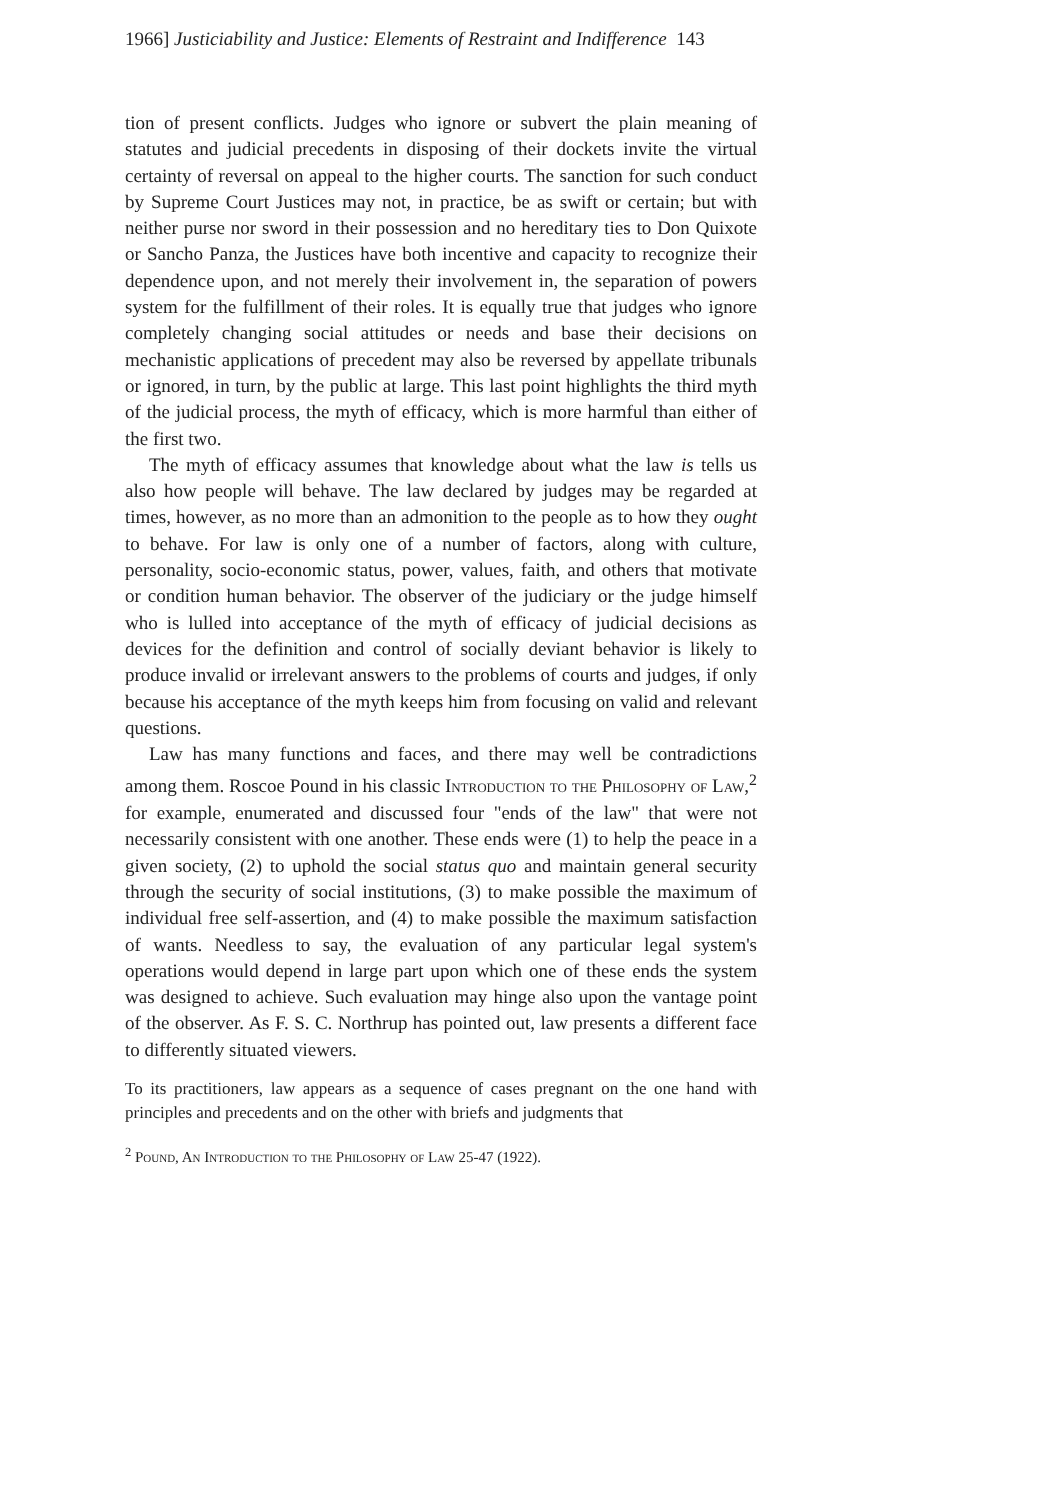1966] Justiciability and Justice: Elements of Restraint and Indifference 143
tion of present conflicts. Judges who ignore or subvert the plain meaning of statutes and judicial precedents in disposing of their dockets invite the virtual certainty of reversal on appeal to the higher courts. The sanction for such conduct by Supreme Court Justices may not, in practice, be as swift or certain; but with neither purse nor sword in their possession and no hereditary ties to Don Quixote or Sancho Panza, the Justices have both incentive and capacity to recognize their dependence upon, and not merely their involvement in, the separation of powers system for the fulfillment of their roles. It is equally true that judges who ignore completely changing social attitudes or needs and base their decisions on mechanistic applications of precedent may also be reversed by appellate tribunals or ignored, in turn, by the public at large. This last point highlights the third myth of the judicial process, the myth of efficacy, which is more harmful than either of the first two.
The myth of efficacy assumes that knowledge about what the law is tells us also how people will behave. The law declared by judges may be regarded at times, however, as no more than an admonition to the people as to how they ought to behave. For law is only one of a number of factors, along with culture, personality, socio-economic status, power, values, faith, and others that motivate or condition human behavior. The observer of the judiciary or the judge himself who is lulled into acceptance of the myth of efficacy of judicial decisions as devices for the definition and control of socially deviant behavior is likely to produce invalid or irrelevant answers to the problems of courts and judges, if only because his acceptance of the myth keeps him from focusing on valid and relevant questions.
Law has many functions and faces, and there may well be contradictions among them. Roscoe Pound in his classic Introduction to the Philosophy of Law,<sup>2</sup> for example, enumerated and discussed four "ends of the law" that were not necessarily consistent with one another. These ends were (1) to help the peace in a given society, (2) to uphold the social status quo and maintain general security through the security of social institutions, (3) to make possible the maximum of individual free self-assertion, and (4) to make possible the maximum satisfaction of wants. Needless to say, the evaluation of any particular legal system's operations would depend in large part upon which one of these ends the system was designed to achieve. Such evaluation may hinge also upon the vantage point of the observer. As F. S. C. Northrup has pointed out, law presents a different face to differently situated viewers.
To its practitioners, law appears as a sequence of cases pregnant on the one hand with principles and precedents and on the other with briefs and judgments that
<sup>2</sup> Pound, An Introduction to the Philosophy of Law 25-47 (1922).